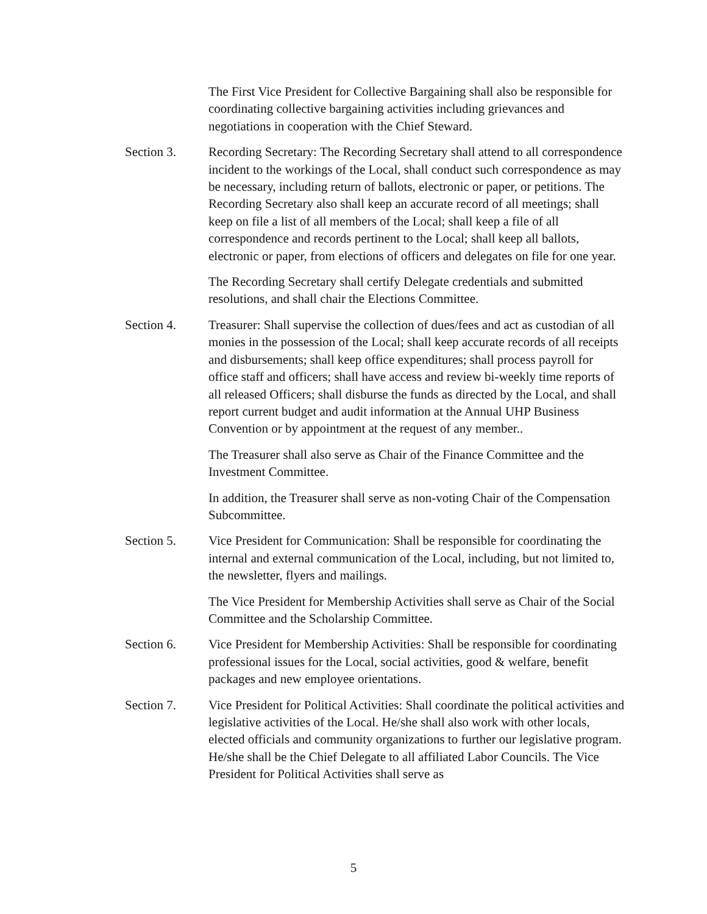The First Vice President for Collective Bargaining shall also be responsible for coordinating collective bargaining activities including grievances and negotiations in cooperation with the Chief Steward.
Section 3. Recording Secretary: The Recording Secretary shall attend to all correspondence incident to the workings of the Local, shall conduct such correspondence as may be necessary, including return of ballots, electronic or paper, or petitions. The Recording Secretary also shall keep an accurate record of all meetings; shall keep on file a list of all members of the Local; shall keep a file of all correspondence and records pertinent to the Local; shall keep all ballots, electronic or paper, from elections of officers and delegates on file for one year.
The Recording Secretary shall certify Delegate credentials and submitted resolutions, and shall chair the Elections Committee.
Section 4. Treasurer: Shall supervise the collection of dues/fees and act as custodian of all monies in the possession of the Local; shall keep accurate records of all receipts and disbursements; shall keep office expenditures; shall process payroll for office staff and officers; shall have access and review bi-weekly time reports of all released Officers; shall disburse the funds as directed by the Local, and shall report current budget and audit information at the Annual UHP Business Convention or by appointment at the request of any member..
The Treasurer shall also serve as Chair of the Finance Committee and the Investment Committee.
In addition, the Treasurer shall serve as non-voting Chair of the Compensation Subcommittee.
Section 5. Vice President for Communication: Shall be responsible for coordinating the internal and external communication of the Local, including, but not limited to, the newsletter, flyers and mailings.
The Vice President for Membership Activities shall serve as Chair of the Social Committee and the Scholarship Committee.
Section 6. Vice President for Membership Activities: Shall be responsible for coordinating professional issues for the Local, social activities, good & welfare, benefit packages and new employee orientations.
Section 7. Vice President for Political Activities: Shall coordinate the political activities and legislative activities of the Local. He/she shall also work with other locals, elected officials and community organizations to further our legislative program. He/she shall be the Chief Delegate to all affiliated Labor Councils. The Vice President for Political Activities shall serve as
5